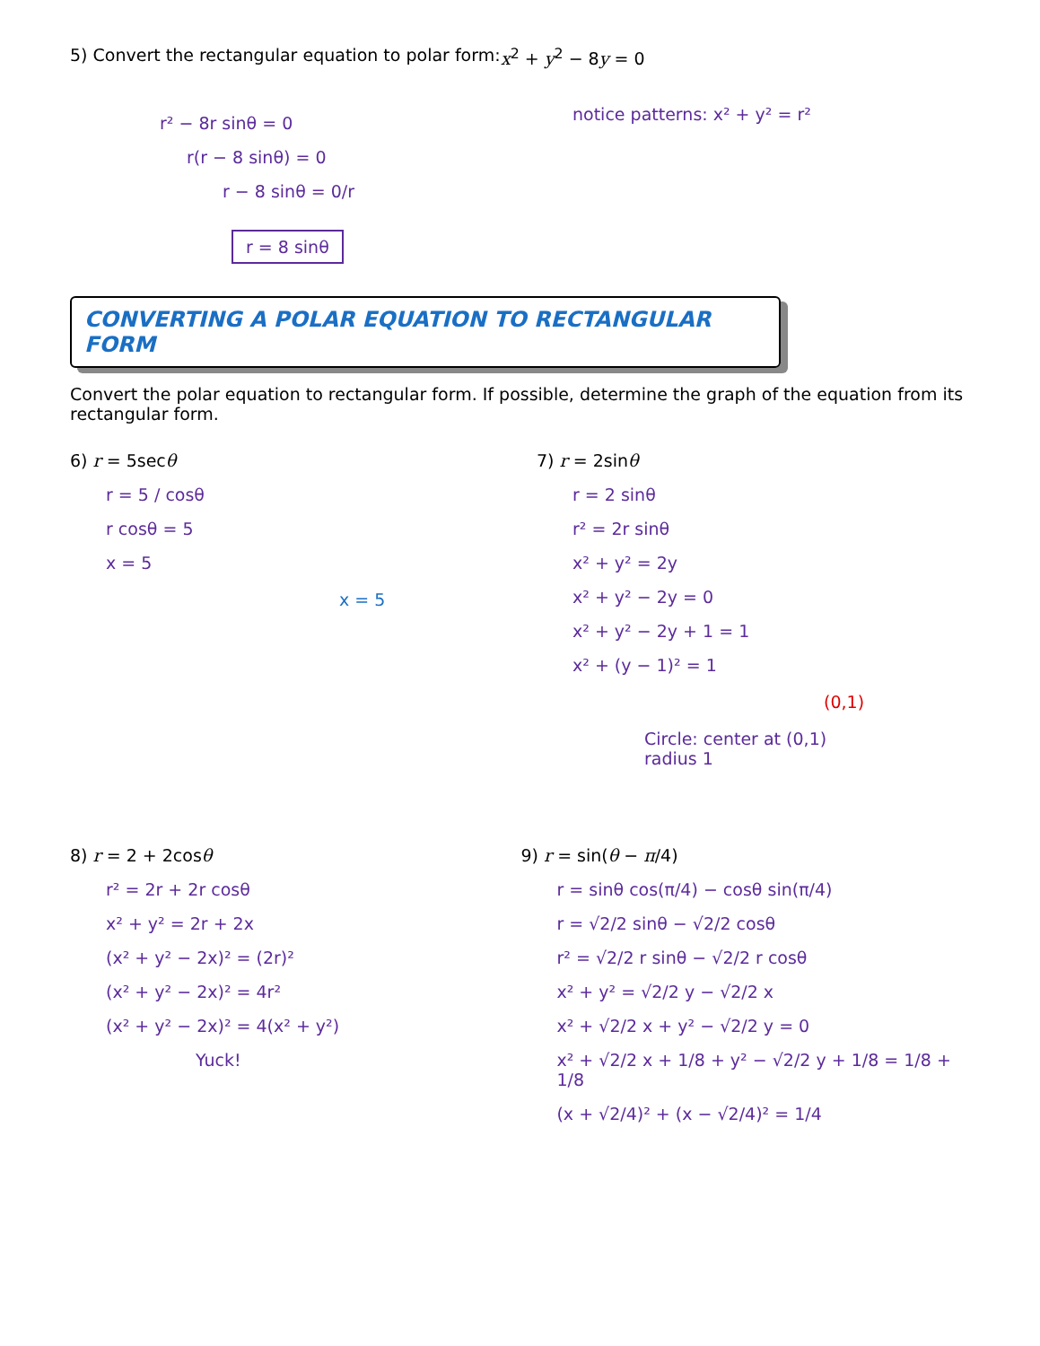5) Convert the rectangular equation to polar form:
x<sup>2</sup> + y<sup>2</sup> − 8y = 0
r² − 8r sinθ = 0
r(r − 8 sinθ) = 0
r − 8 sinθ = 0/r
r = 8 sinθ
notice patterns: x² + y² = r²
CONVERTING A POLAR EQUATION TO RECTANGULAR FORM
Convert the polar equation to rectangular form. If possible, determine the graph of the equation from its rectangular form.
6) r = 5secθ
r = 5 / cosθ
r cosθ = 5
x = 5
x = 5
7) r = 2sinθ
r = 2 sinθ
r² = 2r sinθ
x² + y² = 2y
x² + y² − 2y = 0
x² + y² − 2y + 1 = 1
x² + (y − 1)² = 1
(0,1)
Circle: center at (0,1)
radius 1
8) r = 2 + 2cosθ
r² = 2r + 2r cosθ
x² + y² = 2r + 2x
(x² + y² − 2x)² = (2r)²
(x² + y² − 2x)² = 4r²
(x² + y² − 2x)² = 4(x² + y²)
Yuck!
9) r = sin(θ − π/4)
r = sinθ cos(π/4) − cosθ sin(π/4)
r = √2/2 sinθ − √2/2 cosθ
r² = √2/2 r sinθ − √2/2 r cosθ
x² + y² = √2/2 y − √2/2 x
x² + √2/2 x + y² − √2/2 y = 0
x² + √2/2 x + 1/8 + y² − √2/2 y + 1/8 = 1/8 + 1/8
(x + √2/4)² + (x − √2/4)² = 1/4